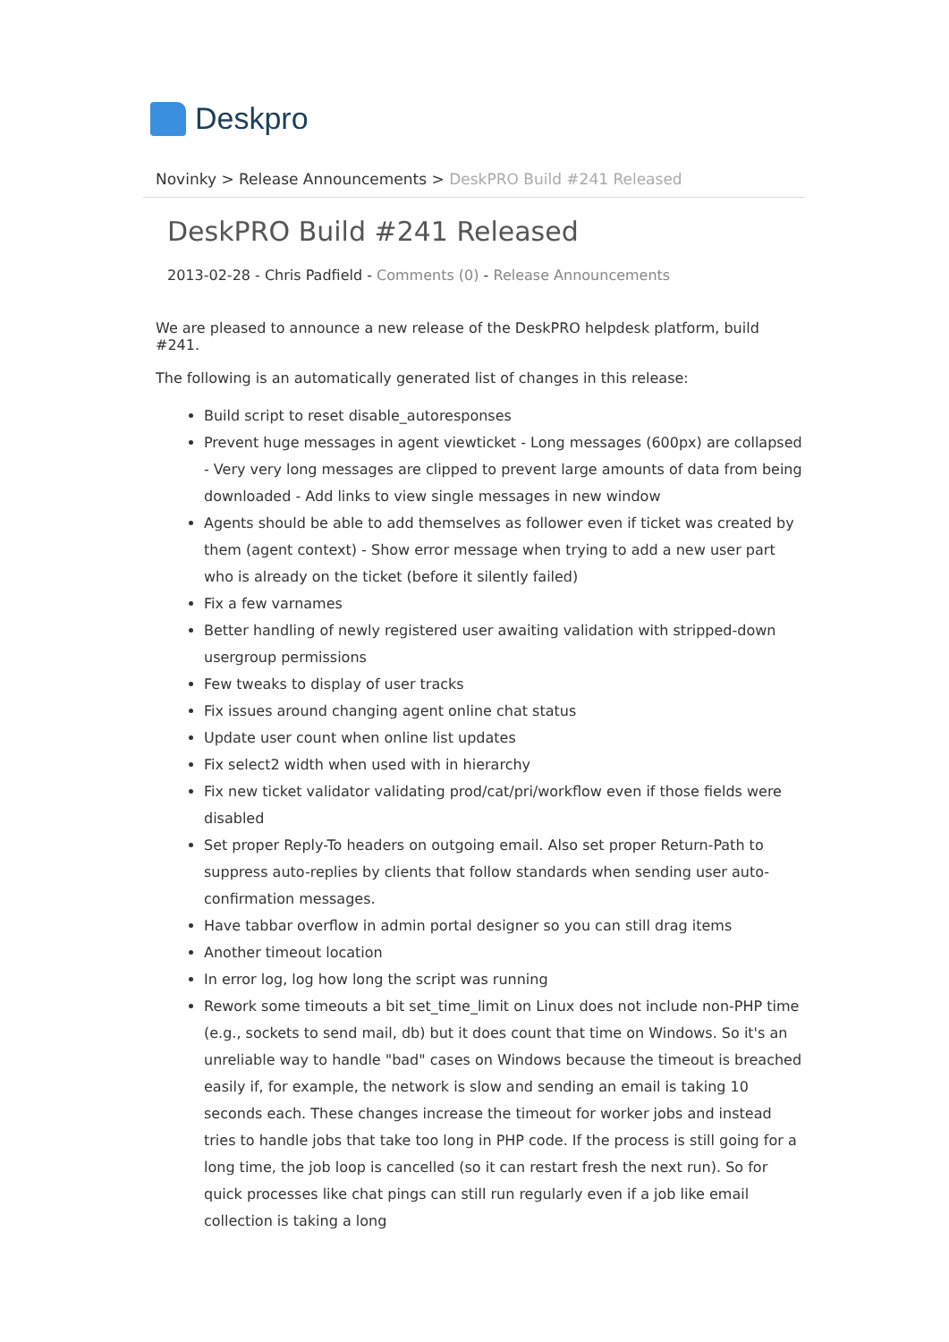Deskpro
Novinky > Release Announcements > DeskPRO Build #241 Released
DeskPRO Build #241 Released
2013-02-28 - Chris Padfield - Comments (0) - Release Announcements
We are pleased to announce a new release of the DeskPRO helpdesk platform, build #241.
The following is an automatically generated list of changes in this release:
Build script to reset disable_autoresponses
Prevent huge messages in agent viewticket - Long messages (600px) are collapsed - Very very long messages are clipped to prevent large amounts of data from being downloaded - Add links to view single messages in new window
Agents should be able to add themselves as follower even if ticket was created by them (agent context) - Show error message when trying to add a new user part who is already on the ticket (before it silently failed)
Fix a few varnames
Better handling of newly registered user awaiting validation with stripped-down usergroup permissions
Few tweaks to display of user tracks
Fix issues around changing agent online chat status
Update user count when online list updates
Fix select2 width when used with in hierarchy
Fix new ticket validator validating prod/cat/pri/workflow even if those fields were disabled
Set proper Reply-To headers on outgoing email. Also set proper Return-Path to suppress auto-replies by clients that follow standards when sending user auto-confirmation messages.
Have tabbar overflow in admin portal designer so you can still drag items
Another timeout location
In error log, log how long the script was running
Rework some timeouts a bit set_time_limit on Linux does not include non-PHP time (e.g., sockets to send mail, db) but it does count that time on Windows. So it's an unreliable way to handle "bad" cases on Windows because the timeout is breached easily if, for example, the network is slow and sending an email is taking 10 seconds each. These changes increase the timeout for worker jobs and instead tries to handle jobs that take too long in PHP code. If the process is still going for a long time, the job loop is cancelled (so it can restart fresh the next run). So for quick processes like chat pings can still run regularly even if a job like email collection is taking a long